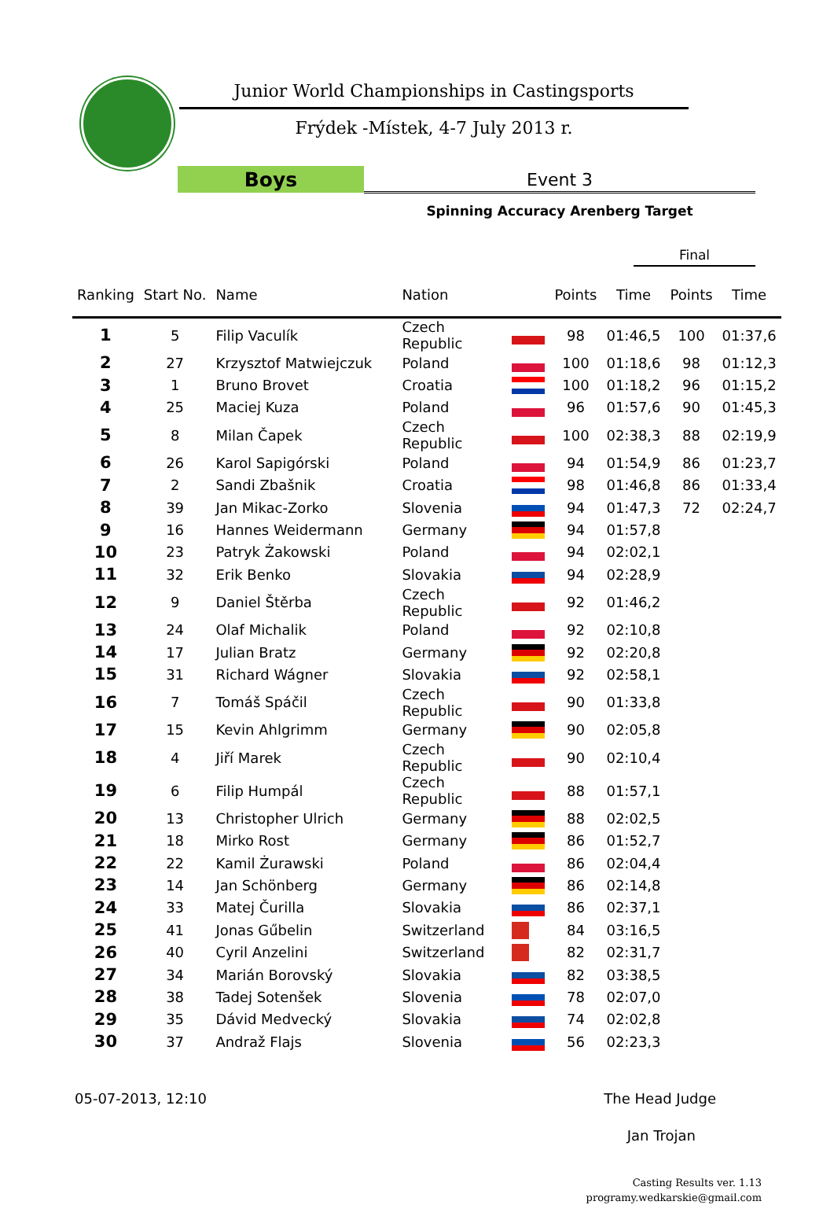Junior World Championships in Castingsports
Frýdek -Místek, 4-7 July 2013 r.
Boys Event 3
Spinning Accuracy Arenberg Target
Final
| Ranking | Start No. | Name | Nation | | Points | Time | Points | Time |
| --- | --- | --- | --- | --- | --- | --- | --- | --- |
| 1 | 5 | Filip Vaculík | Czech Republic | | 98 | 01:46,5 | 100 | 01:37,6 |
| 2 | 27 | Krzysztof Matwiejczuk | Poland | | 100 | 01:18,6 | 98 | 01:12,3 |
| 3 | 1 | Bruno Brovet | Croatia | | 100 | 01:18,2 | 96 | 01:15,2 |
| 4 | 25 | Maciej Kuza | Poland | | 96 | 01:57,6 | 90 | 01:45,3 |
| 5 | 8 | Milan Čapek | Czech Republic | | 100 | 02:38,3 | 88 | 02:19,9 |
| 6 | 26 | Karol Sapigórski | Poland | | 94 | 01:54,9 | 86 | 01:23,7 |
| 7 | 2 | Sandi Zbašnik | Croatia | | 98 | 01:46,8 | 86 | 01:33,4 |
| 8 | 39 | Jan Mikac-Zorko | Slovenia | | 94 | 01:47,3 | 72 | 02:24,7 |
| 9 | 16 | Hannes Weidermann | Germany | | 94 | 01:57,8 | | |
| 10 | 23 | Patryk Żakowski | Poland | | 94 | 02:02,1 | | |
| 11 | 32 | Erik Benko | Slovakia | | 94 | 02:28,9 | | |
| 12 | 9 | Daniel Štěrba | Czech Republic | | 92 | 01:46,2 | | |
| 13 | 24 | Olaf Michalik | Poland | | 92 | 02:10,8 | | |
| 14 | 17 | Julian Bratz | Germany | | 92 | 02:20,8 | | |
| 15 | 31 | Richard Wágner | Slovakia | | 92 | 02:58,1 | | |
| 16 | 7 | Tomáš Spáčil | Czech Republic | | 90 | 01:33,8 | | |
| 17 | 15 | Kevin Ahlgrimm | Germany | | 90 | 02:05,8 | | |
| 18 | 4 | Jiří Marek | Czech Republic | | 90 | 02:10,4 | | |
| 19 | 6 | Filip Humpál | Czech Republic | | 88 | 01:57,1 | | |
| 20 | 13 | Christopher Ulrich | Germany | | 88 | 02:02,5 | | |
| 21 | 18 | Mirko Rost | Germany | | 86 | 01:52,7 | | |
| 22 | 22 | Kamil Żurawski | Poland | | 86 | 02:04,4 | | |
| 23 | 14 | Jan Schönberg | Germany | | 86 | 02:14,8 | | |
| 24 | 33 | Matej Čurilla | Slovakia | | 86 | 02:37,1 | | |
| 25 | 41 | Jonas Gűbelin | Switzerland | | 84 | 03:16,5 | | |
| 26 | 40 | Cyril Anzelini | Switzerland | | 82 | 02:31,7 | | |
| 27 | 34 | Marián Borovský | Slovakia | | 82 | 03:38,5 | | |
| 28 | 38 | Tadej Sotenšek | Slovenia | | 78 | 02:07,0 | | |
| 29 | 35 | Dávid Medvecký | Slovakia | | 74 | 02:02,8 | | |
| 30 | 37 | Andraž Flajs | Slovenia | | 56 | 02:23,3 | | |
05-07-2013, 12:10 The Head Judge
Jan Trojan
Casting Results ver. 1.13
programy.wedkarskie@gmail.com